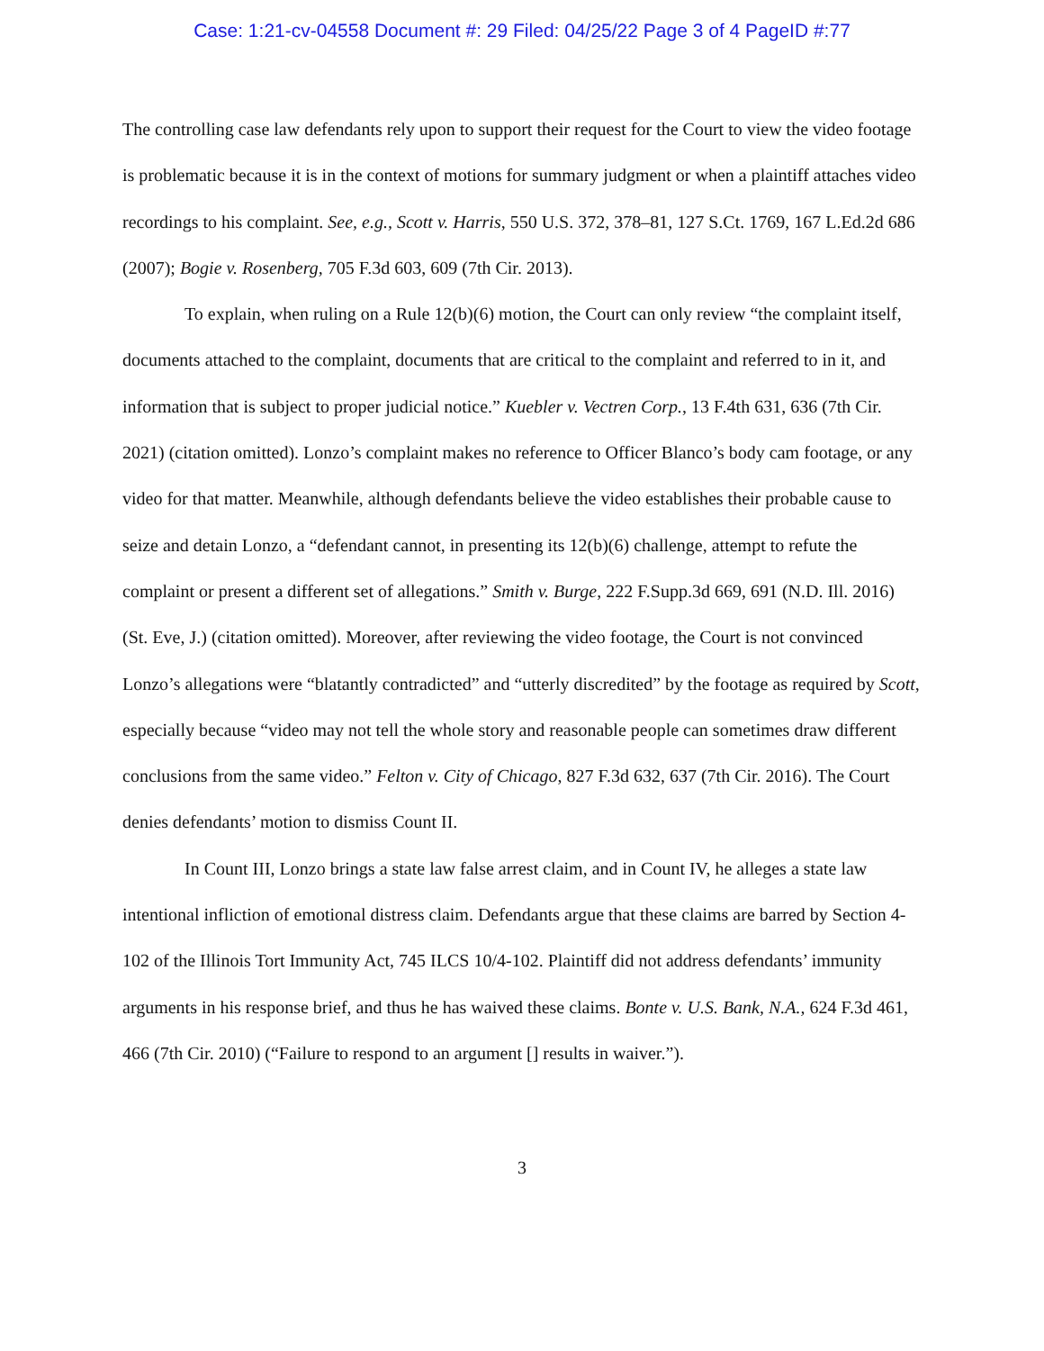Case: 1:21-cv-04558 Document #: 29 Filed: 04/25/22 Page 3 of 4 PageID #:77
The controlling case law defendants rely upon to support their request for the Court to view the video footage is problematic because it is in the context of motions for summary judgment or when a plaintiff attaches video recordings to his complaint. See, e.g., Scott v. Harris, 550 U.S. 372, 378–81, 127 S.Ct. 1769, 167 L.Ed.2d 686 (2007); Bogie v. Rosenberg, 705 F.3d 603, 609 (7th Cir. 2013).
To explain, when ruling on a Rule 12(b)(6) motion, the Court can only review “the complaint itself, documents attached to the complaint, documents that are critical to the complaint and referred to in it, and information that is subject to proper judicial notice.” Kuebler v. Vectren Corp., 13 F.4th 631, 636 (7th Cir. 2021) (citation omitted). Lonzo’s complaint makes no reference to Officer Blanco’s body cam footage, or any video for that matter. Meanwhile, although defendants believe the video establishes their probable cause to seize and detain Lonzo, a “defendant cannot, in presenting its 12(b)(6) challenge, attempt to refute the complaint or present a different set of allegations.” Smith v. Burge, 222 F.Supp.3d 669, 691 (N.D. Ill. 2016) (St. Eve, J.) (citation omitted). Moreover, after reviewing the video footage, the Court is not convinced Lonzo’s allegations were “blatantly contradicted” and “utterly discredited” by the footage as required by Scott, especially because “video may not tell the whole story and reasonable people can sometimes draw different conclusions from the same video.” Felton v. City of Chicago, 827 F.3d 632, 637 (7th Cir. 2016). The Court denies defendants’ motion to dismiss Count II.
In Count III, Lonzo brings a state law false arrest claim, and in Count IV, he alleges a state law intentional infliction of emotional distress claim. Defendants argue that these claims are barred by Section 4-102 of the Illinois Tort Immunity Act, 745 ILCS 10/4-102. Plaintiff did not address defendants’ immunity arguments in his response brief, and thus he has waived these claims. Bonte v. U.S. Bank, N.A., 624 F.3d 461, 466 (7th Cir. 2010) (“Failure to respond to an argument [] results in waiver.”).
3